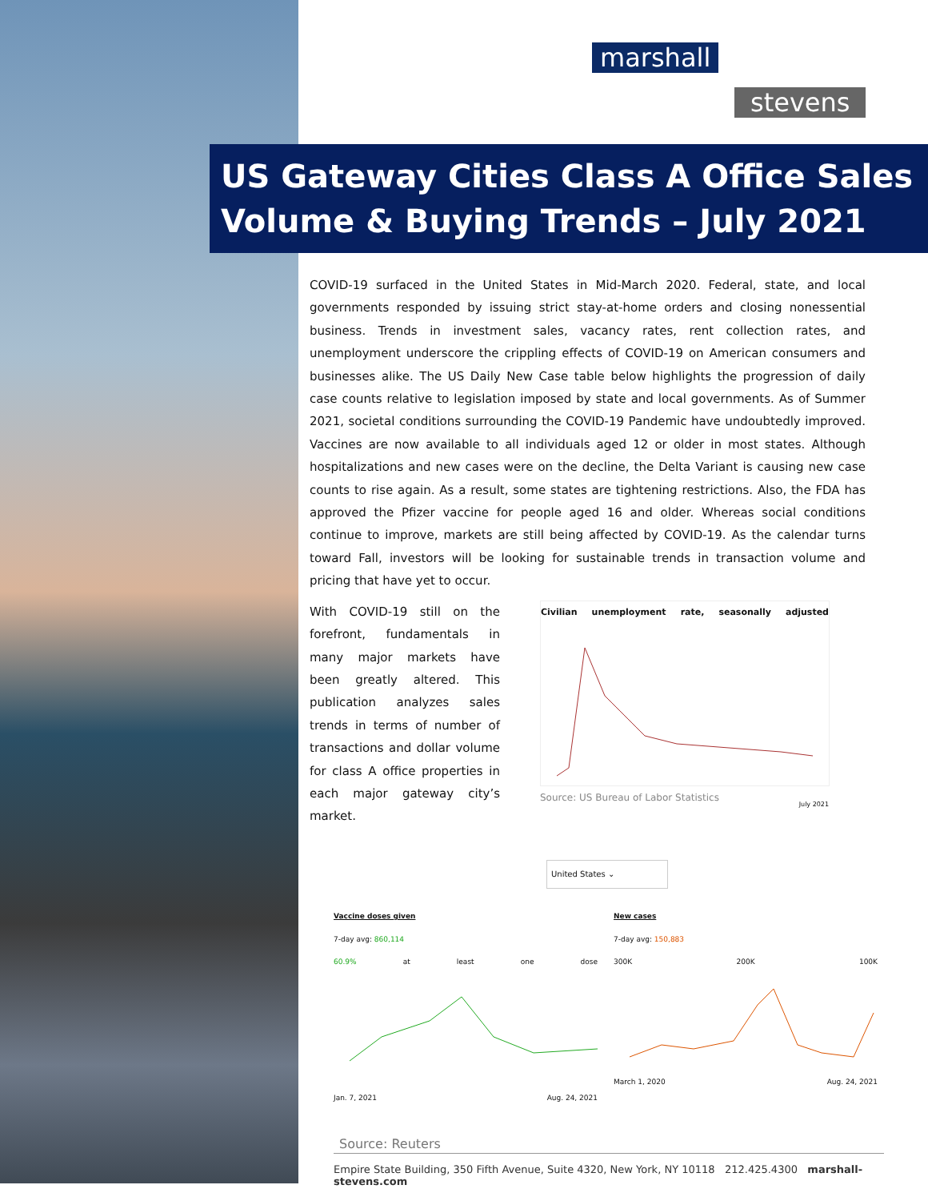marshall
stevens
US Gateway Cities Class A Office Sales Volume & Buying Trends – July 2021
COVID-19 surfaced in the United States in Mid-March 2020. Federal, state, and local governments responded by issuing strict stay-at-home orders and closing nonessential business. Trends in investment sales, vacancy rates, rent collection rates, and unemployment underscore the crippling effects of COVID-19 on American consumers and businesses alike. The US Daily New Case table below highlights the progression of daily case counts relative to legislation imposed by state and local governments. As of Summer 2021, societal conditions surrounding the COVID-19 Pandemic have undoubtedly improved. Vaccines are now available to all individuals aged 12 or older in most states. Although hospitalizations and new cases were on the decline, the Delta Variant is causing new case counts to rise again. As a result, some states are tightening restrictions. Also, the FDA has approved the Pfizer vaccine for people aged 16 and older. Whereas social conditions continue to improve, markets are still being affected by COVID-19. As the calendar turns toward Fall, investors will be looking for sustainable trends in transaction volume and pricing that have yet to occur.
With COVID-19 still on the forefront, fundamentals in many major markets have been greatly altered. This publication analyzes sales trends in terms of number of transactions and dollar volume for class A office properties in each major gateway city’s market.
Civilian unemployment rate, seasonally adjusted
July 2021
Source: US Bureau of Labor Statistics
United States ⌄
Vaccine doses given
7-day avg: 860,114
60.9% at least one dose
Jan. 7, 2021 Aug. 24, 2021
New cases
7-day avg: 150,883
300K 200K 100K
March 1, 2020 Aug. 24, 2021
Source: Reuters
Empire State Building, 350 Fifth Avenue, Suite 4320, New York, NY 10118 212.425.4300 marshall-stevens.com